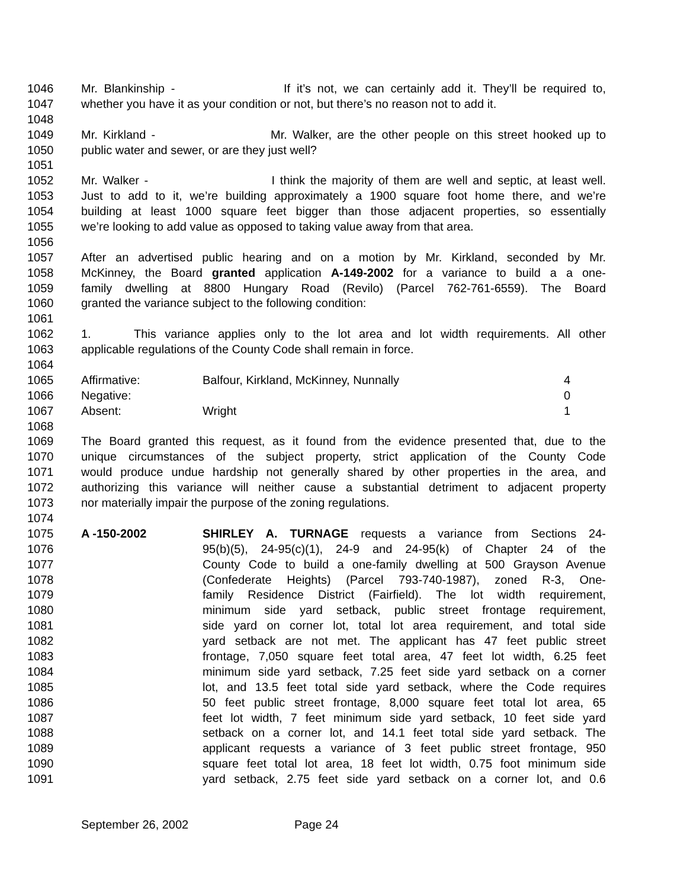1046 Mr. Blankinship - If it’s not, we can certainly add it. They’ll be required to,
1047 whether you have it as your condition or not, but there’s no reason not to add it.
1048
1049 Mr. Kirkland - Mr. Walker, are the other people on this street hooked up to
1050 public water and sewer, or are they just well?
1051
1052 Mr. Walker - I think the majority of them are well and septic, at least well.
1053 Just to add to it, we’re building approximately a 1900 square foot home there, and we’re
1054 building at least 1000 square feet bigger than those adjacent properties, so essentially
1055 we’re looking to add value as opposed to taking value away from that area.
1056
1057 After an advertised public hearing and on a motion by Mr. Kirkland, seconded by Mr.
1058 McKinney, the Board granted application A-149-2002 for a variance to build a a one-
1059 family dwelling at 8800 Hungary Road (Revilo) (Parcel 762-761-6559). The Board
1060 granted the variance subject to the following condition:
1061
1062 1. This variance applies only to the lot area and lot width requirements. All other
1063 applicable regulations of the County Code shall remain in force.
1064
1065 Affirmative: Balfour, Kirkland, McKinney, Nunnally 4
1066 Negative: 0
1067 Absent: Wright 1
1068
1069 The Board granted this request, as it found from the evidence presented that, due to the
1070 unique circumstances of the subject property, strict application of the County Code
1071 would produce undue hardship not generally shared by other properties in the area, and
1072 authorizing this variance will neither cause a substantial detriment to adjacent property
1073 nor materially impair the purpose of the zoning regulations.
1074
1075 A -150-2002 SHIRLEY A. TURNAGE requests a variance from Sections 24-
1076 95(b)(5), 24-95(c)(1), 24-9 and 24-95(k) of Chapter 24 of the
1077 County Code to build a one-family dwelling at 500 Grayson Avenue
1078 (Confederate Heights) (Parcel 793-740-1987), zoned R-3, One-
1079 family Residence District (Fairfield). The lot width requirement,
1080 minimum side yard setback, public street frontage requirement,
1081 side yard on corner lot, total lot area requirement, and total side
1082 yard setback are not met. The applicant has 47 feet public street
1083 frontage, 7,050 square feet total area, 47 feet lot width, 6.25 feet
1084 minimum side yard setback, 7.25 feet side yard setback on a corner
1085 lot, and 13.5 feet total side yard setback, where the Code requires
1086 50 feet public street frontage, 8,000 square feet total lot area, 65
1087 feet lot width, 7 feet minimum side yard setback, 10 feet side yard
1088 setback on a corner lot, and 14.1 feet total side yard setback. The
1089 applicant requests a variance of 3 feet public street frontage, 950
1090 square feet total lot area, 18 feet lot width, 0.75 foot minimum side
1091 yard setback, 2.75 feet side yard setback on a corner lot, and 0.6
September 26, 2002 Page 24